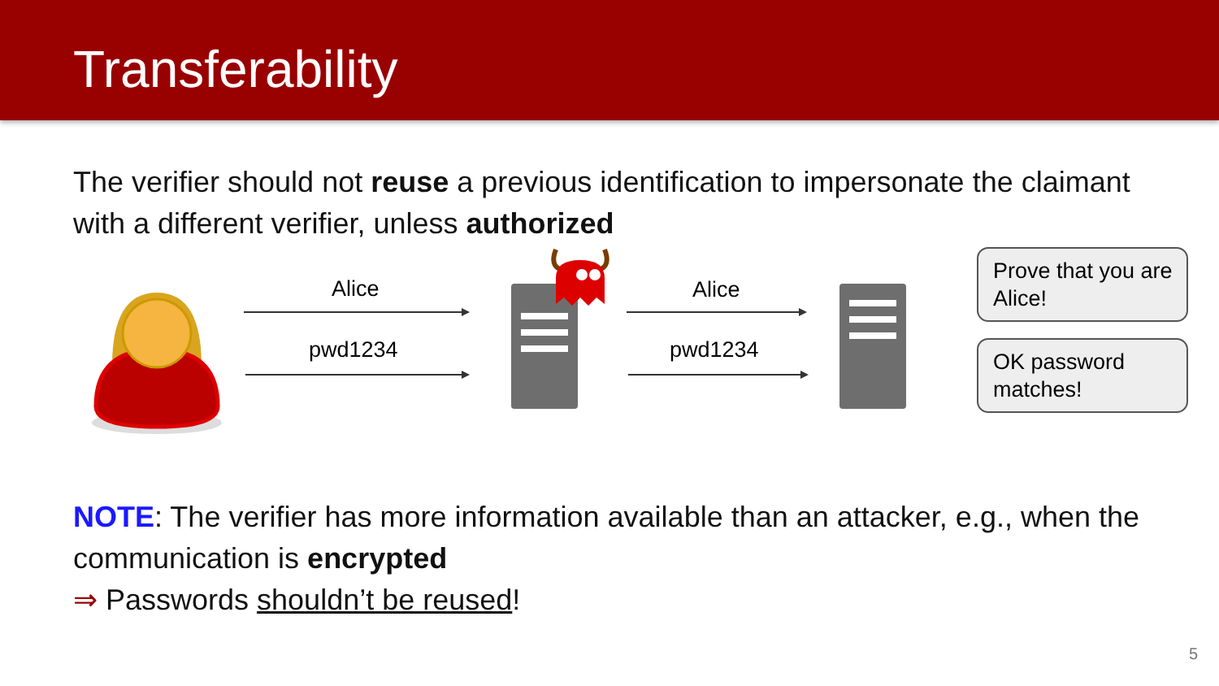Transferability
The verifier should not reuse a previous identification to impersonate the claimant with a different verifier, unless authorized
Alice
pwd1234
Alice
pwd1234
Prove that you are Alice!
OK password matches!
NOTE: The verifier has more information available than an attacker, e.g., when the communication is encrypted
⇒ Passwords shouldn’t be reused!
5